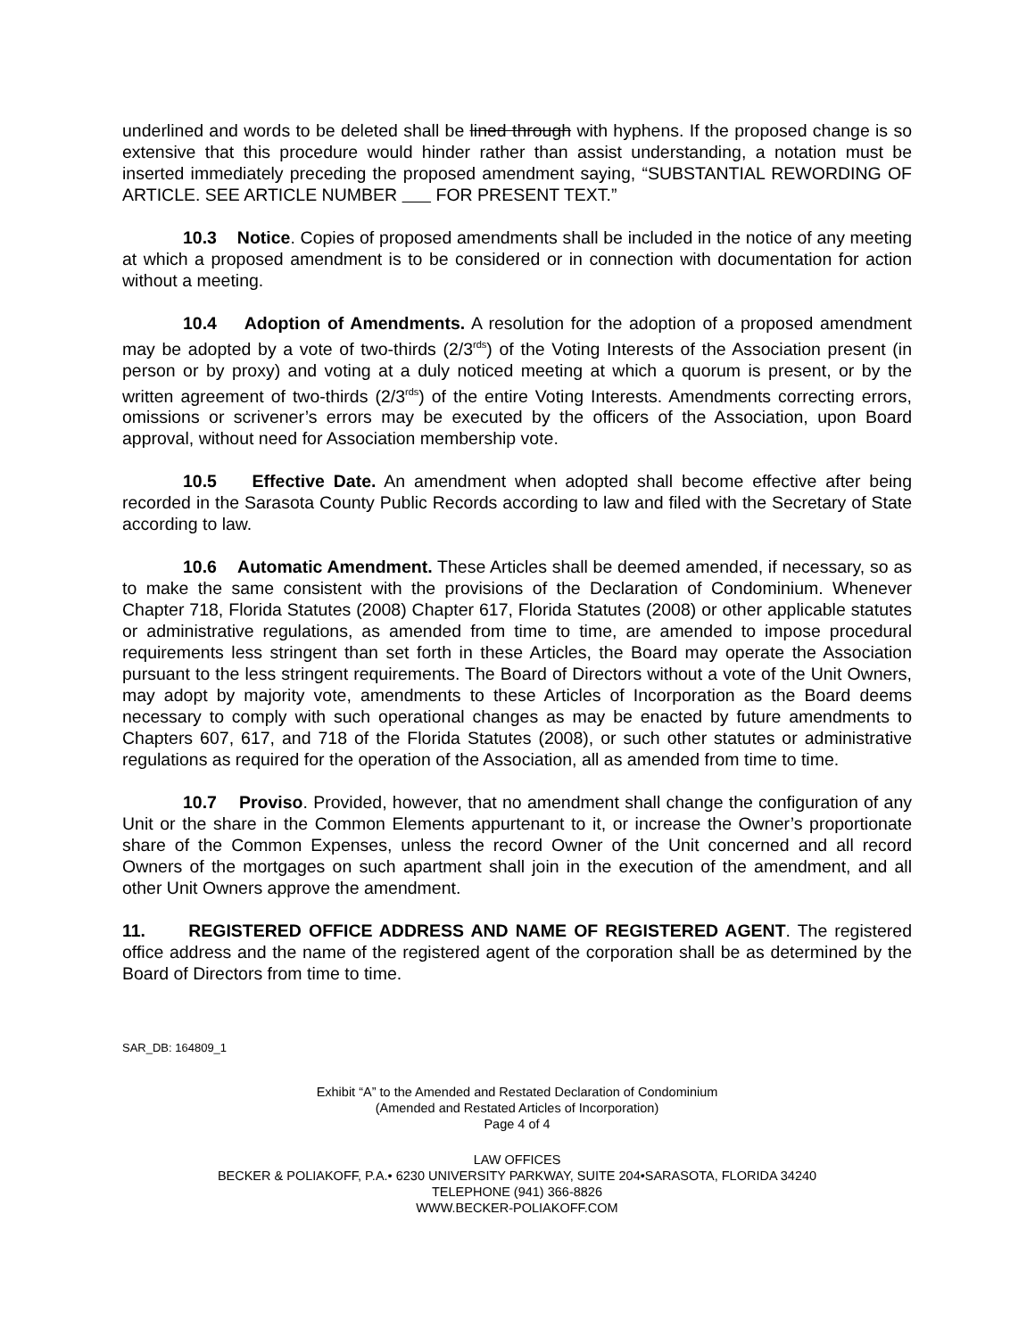underlined and words to be deleted shall be lined through with hyphens. If the proposed change is so extensive that this procedure would hinder rather than assist understanding, a notation must be inserted immediately preceding the proposed amendment saying, “SUBSTANTIAL REWORDING OF ARTICLE. SEE ARTICLE NUMBER FOR PRESENT TEXT.”
10.3 Notice. Copies of proposed amendments shall be included in the notice of any meeting at which a proposed amendment is to be considered or in connection with documentation for action without a meeting.
10.4 Adoption of Amendments. A resolution for the adoption of a proposed amendment may be adopted by a vote of two-thirds (2/3<sup>rds</sup>) of the Voting Interests of the Association present (in person or by proxy) and voting at a duly noticed meeting at which a quorum is present, or by the written agreement of two-thirds (2/3<sup>rds</sup>) of the entire Voting Interests. Amendments correcting errors, omissions or scrivener’s errors may be executed by the officers of the Association, upon Board approval, without need for Association membership vote.
10.5 Effective Date. An amendment when adopted shall become effective after being recorded in the Sarasota County Public Records according to law and filed with the Secretary of State according to law.
10.6 Automatic Amendment. These Articles shall be deemed amended, if necessary, so as to make the same consistent with the provisions of the Declaration of Condominium. Whenever Chapter 718, Florida Statutes (2008) Chapter 617, Florida Statutes (2008) or other applicable statutes or administrative regulations, as amended from time to time, are amended to impose procedural requirements less stringent than set forth in these Articles, the Board may operate the Association pursuant to the less stringent requirements. The Board of Directors without a vote of the Unit Owners, may adopt by majority vote, amendments to these Articles of Incorporation as the Board deems necessary to comply with such operational changes as may be enacted by future amendments to Chapters 607, 617, and 718 of the Florida Statutes (2008), or such other statutes or administrative regulations as required for the operation of the Association, all as amended from time to time.
10.7 Proviso. Provided, however, that no amendment shall change the configuration of any Unit or the share in the Common Elements appurtenant to it, or increase the Owner’s proportionate share of the Common Expenses, unless the record Owner of the Unit concerned and all record Owners of the mortgages on such apartment shall join in the execution of the amendment, and all other Unit Owners approve the amendment.
11. REGISTERED OFFICE ADDRESS AND NAME OF REGISTERED AGENT. The registered office address and the name of the registered agent of the corporation shall be as determined by the Board of Directors from time to time.
SAR_DB: 164809_1
Exhibit “A” to the Amended and Restated Declaration of Condominium
(Amended and Restated Articles of Incorporation)
Page 4 of 4
LAW OFFICES
BECKER & POLIAKOFF, P.A.• 6230 UNIVERSITY PARKWAY, SUITE 204•SARASOTA, FLORIDA 34240
TELEPHONE (941) 366-8826
WWW.BECKER-POLIAKOFF.COM